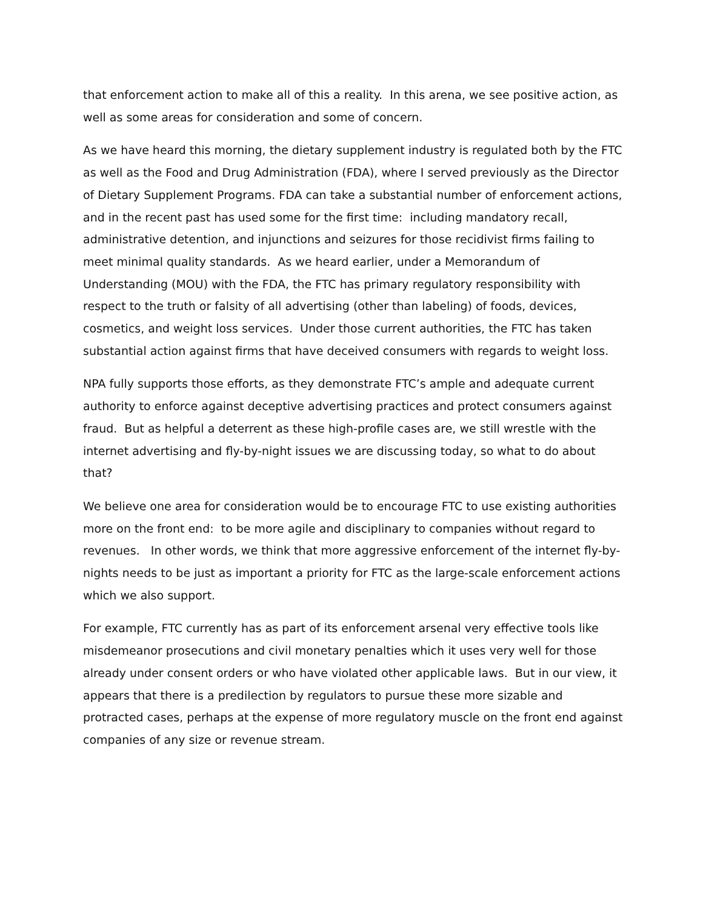that enforcement action to make all of this a reality. In this arena, we see positive action, as well as some areas for consideration and some of concern.
As we have heard this morning, the dietary supplement industry is regulated both by the FTC as well as the Food and Drug Administration (FDA), where I served previously as the Director of Dietary Supplement Programs. FDA can take a substantial number of enforcement actions, and in the recent past has used some for the first time: including mandatory recall, administrative detention, and injunctions and seizures for those recidivist firms failing to meet minimal quality standards. As we heard earlier, under a Memorandum of Understanding (MOU) with the FDA, the FTC has primary regulatory responsibility with respect to the truth or falsity of all advertising (other than labeling) of foods, devices, cosmetics, and weight loss services. Under those current authorities, the FTC has taken substantial action against firms that have deceived consumers with regards to weight loss.
NPA fully supports those efforts, as they demonstrate FTC’s ample and adequate current authority to enforce against deceptive advertising practices and protect consumers against fraud. But as helpful a deterrent as these high-profile cases are, we still wrestle with the internet advertising and fly-by-night issues we are discussing today, so what to do about that?
We believe one area for consideration would be to encourage FTC to use existing authorities more on the front end: to be more agile and disciplinary to companies without regard to revenues. In other words, we think that more aggressive enforcement of the internet fly-by-nights needs to be just as important a priority for FTC as the large-scale enforcement actions which we also support.
For example, FTC currently has as part of its enforcement arsenal very effective tools like misdemeanor prosecutions and civil monetary penalties which it uses very well for those already under consent orders or who have violated other applicable laws. But in our view, it appears that there is a predilection by regulators to pursue these more sizable and protracted cases, perhaps at the expense of more regulatory muscle on the front end against companies of any size or revenue stream.